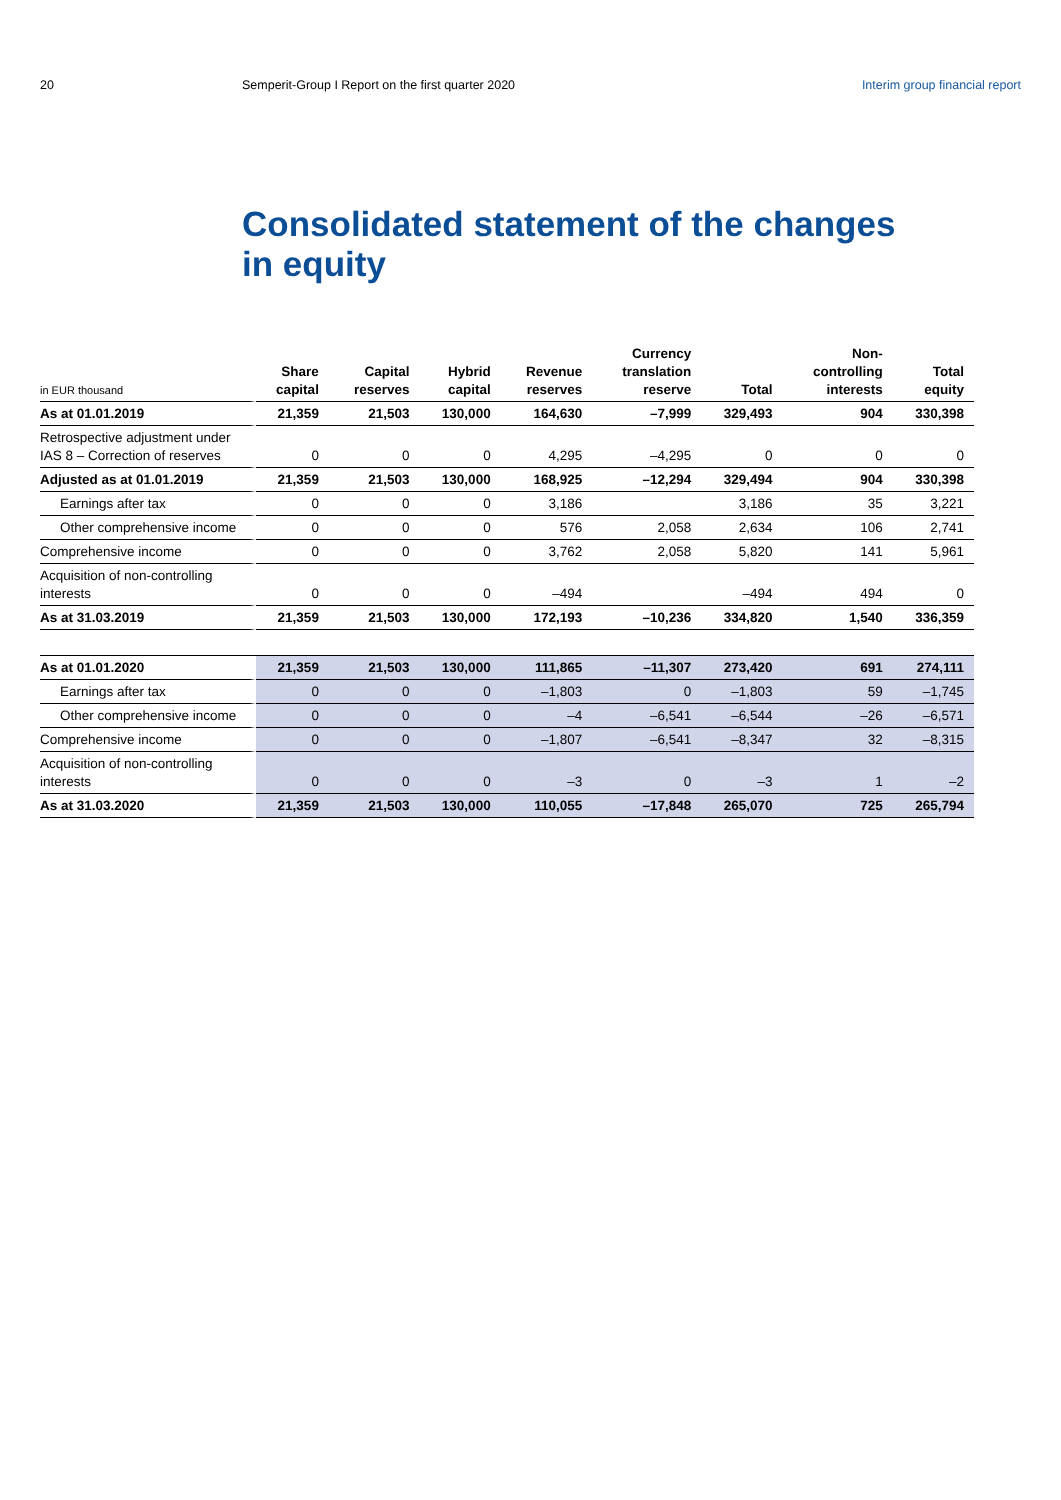20 Semperit-Group I Report on the first quarter 2020
Interim group financial report
Consolidated statement of the changes
in equity
| in EUR thousand | Share capital | Capital reserves | Hybrid capital | Revenue reserves | Currency translation reserve | Total | Non- controlling interests | Total equity |
| --- | --- | --- | --- | --- | --- | --- | --- | --- |
| As at 01.01.2019 | 21,359 | 21,503 | 130,000 | 164,630 | –7,999 | 329,493 | 904 | 330,398 |
| Retrospective adjustment under IAS 8 – Correction of reserves | 0 | 0 | 0 | 4,295 | –4,295 | 0 | 0 | 0 |
| Adjusted as at 01.01.2019 | 21,359 | 21,503 | 130,000 | 168,925 | –12,294 | 329,494 | 904 | 330,398 |
| Earnings after tax | 0 | 0 | 0 | 3,186 | | 3,186 | 35 | 3,221 |
| Other comprehensive income | 0 | 0 | 0 | 576 | 2,058 | 2,634 | 106 | 2,741 |
| Comprehensive income | 0 | 0 | 0 | 3,762 | 2,058 | 5,820 | 141 | 5,961 |
| Acquisition of non-controlling interests | 0 | 0 | 0 | –494 | | –494 | 494 | 0 |
| As at 31.03.2019 | 21,359 | 21,503 | 130,000 | 172,193 | –10,236 | 334,820 | 1,540 | 336,359 |
| As at 01.01.2020 | 21,359 | 21,503 | 130,000 | 111,865 | –11,307 | 273,420 | 691 | 274,111 |
| Earnings after tax | 0 | 0 | 0 | –1,803 | 0 | –1,803 | 59 | –1,745 |
| Other comprehensive income | 0 | 0 | 0 | –4 | –6,541 | –6,544 | –26 | –6,571 |
| Comprehensive income | 0 | 0 | 0 | –1,807 | –6,541 | –8,347 | 32 | –8,315 |
| Acquisition of non-controlling interests | 0 | 0 | 0 | –3 | 0 | –3 | 1 | –2 |
| As at 31.03.2020 | 21,359 | 21,503 | 130,000 | 110,055 | –17,848 | 265,070 | 725 | 265,794 |